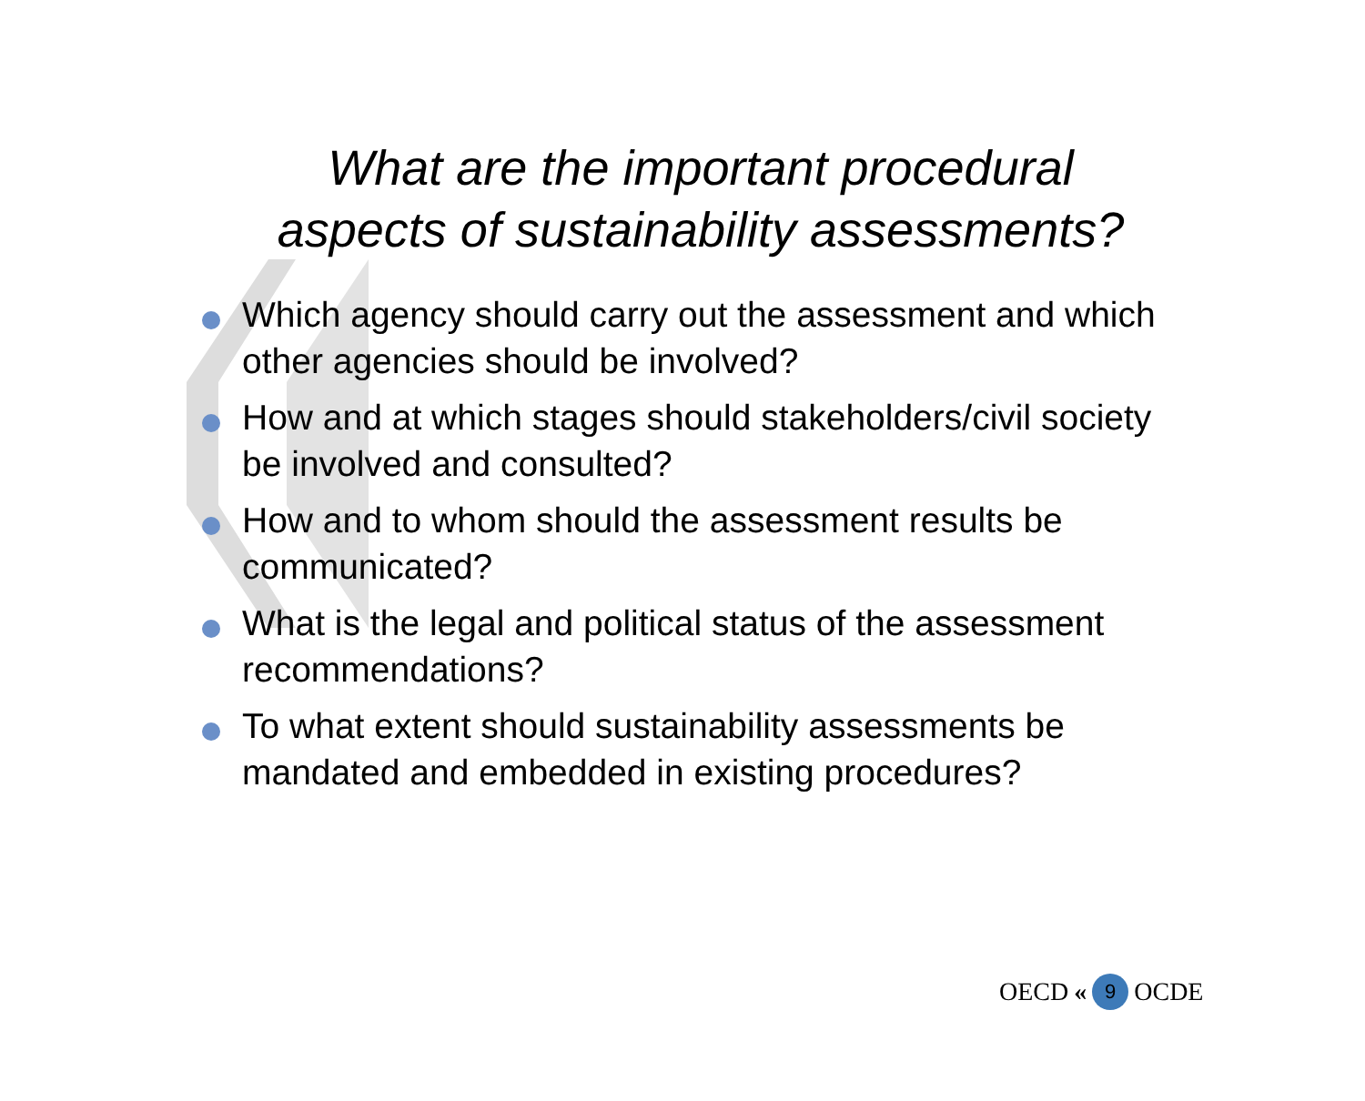What are the important procedural
aspects of sustainability assessments?
Which agency should carry out the assessment and which other agencies should be involved?
How and at which stages should stakeholders/civil society be involved and consulted?
How and to whom should the assessment results be communicated?
What is the legal and political status of the assessment recommendations?
To what extent should sustainability assessments be mandated and embedded in existing procedures?
OECD « 9 OCDE